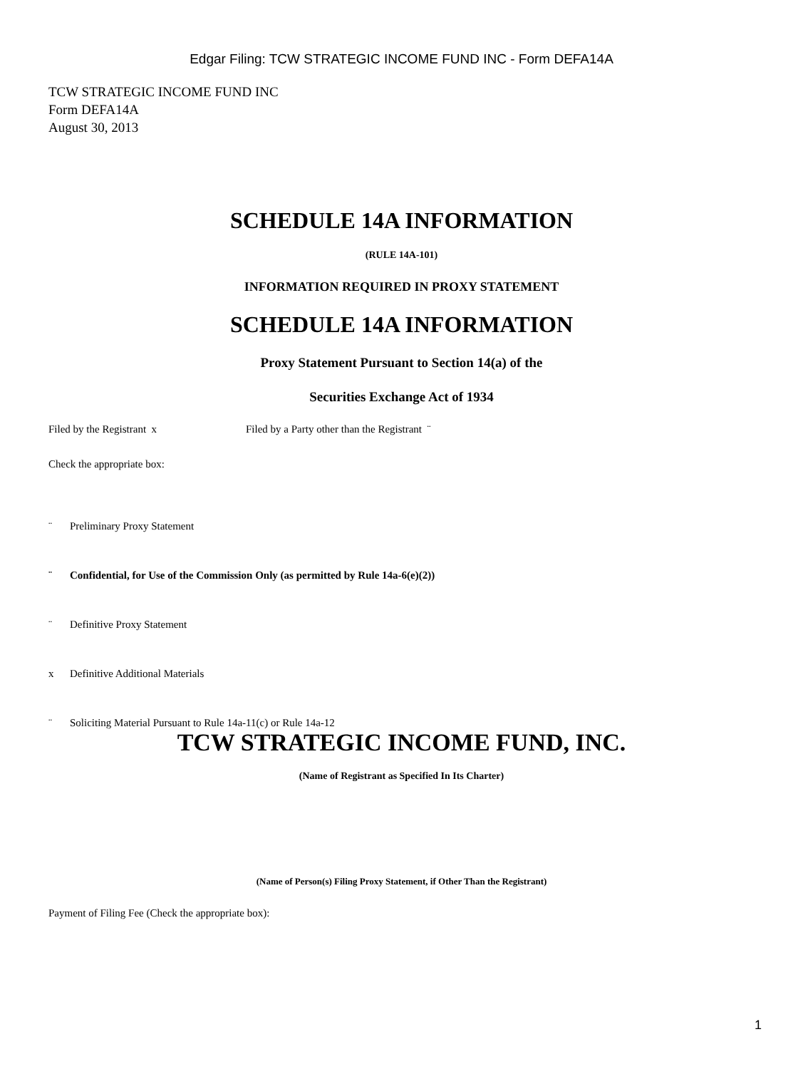Edgar Filing: TCW STRATEGIC INCOME FUND INC - Form DEFA14A
TCW STRATEGIC INCOME FUND INC
Form DEFA14A
August 30, 2013
SCHEDULE 14A INFORMATION
(RULE 14A-101)
INFORMATION REQUIRED IN PROXY STATEMENT
SCHEDULE 14A INFORMATION
Proxy Statement Pursuant to Section 14(a) of the
Securities Exchange Act of 1934
Filed by the Registrant x Filed by a Party other than the Registrant ¨
Check the appropriate box:
¨ Preliminary Proxy Statement
¨ Confidential, for Use of the Commission Only (as permitted by Rule 14a-6(e)(2))
¨ Definitive Proxy Statement
x Definitive Additional Materials
¨ Soliciting Material Pursuant to Rule 14a-11(c) or Rule 14a-12
TCW STRATEGIC INCOME FUND, INC.
(Name of Registrant as Specified In Its Charter)
(Name of Person(s) Filing Proxy Statement, if Other Than the Registrant)
Payment of Filing Fee (Check the appropriate box):
1